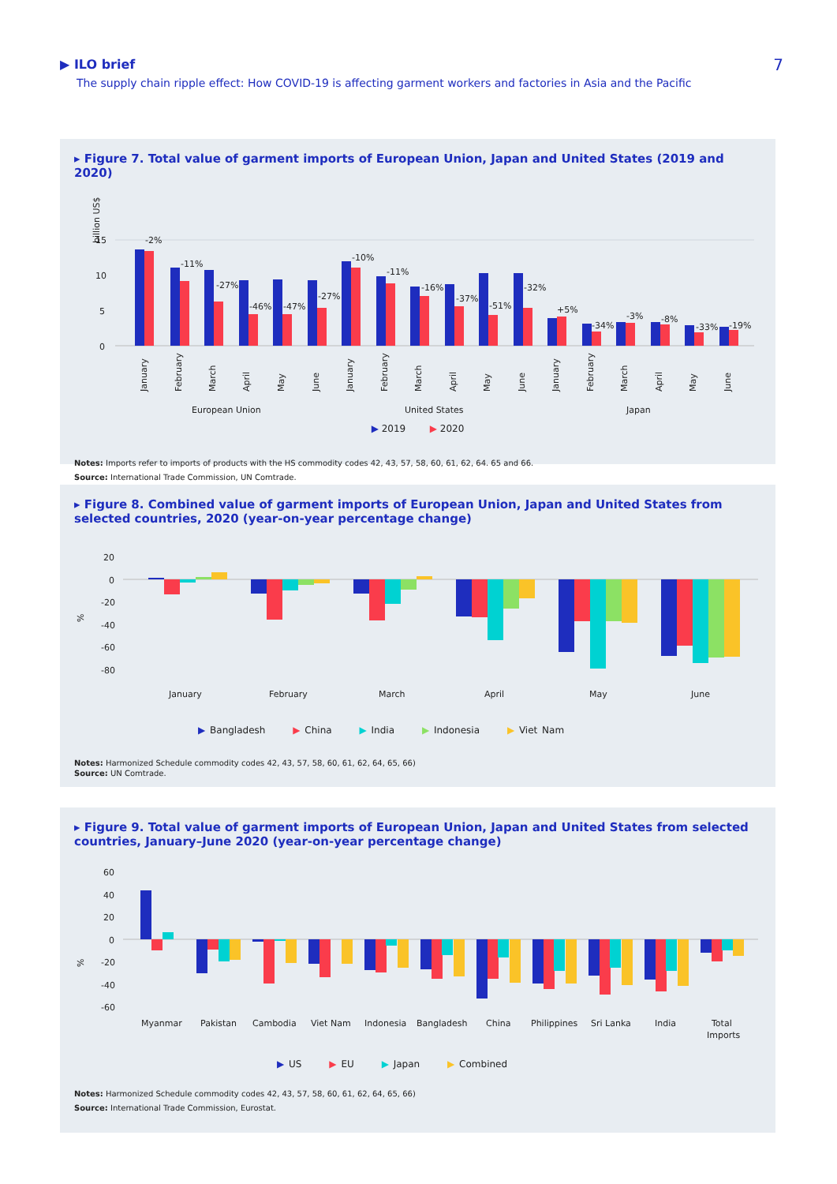▶ ILO brief
The supply chain ripple effect: How COVID-19 is affecting garment workers and factories in Asia and the Pacific
7
▸ Figure 7. Total value of garment imports of European Union, Japan and United States (2019 and 2020)
billion US$
15
10
5
0
-2%
-11%
-27%
-46%
-47%
-27%
-10%
-11%
-16%
-37%
-51%
-32%
+5%
-34%
-3%
-8%
-33%
-19%
January
February
March
April
May
June
January
February
March
April
May
June
January
February
March
April
May
June
European Union
United States
Japan
▶ 2019 ▶ 2020
Notes: Imports refer to imports of products with the HS commodity codes 42, 43, 57, 58, 60, 61, 62, 64. 65 and 66.
Source: International Trade Commission, UN Comtrade.
▸ Figure 8. Combined value of garment imports of European Union, Japan and United States from selected countries, 2020 (year-on-year percentage change)
%
20
0
-20
-40
-60
-80
January
February
March
April
May
June
▶ Bangladesh ▶ China ▶ India ▶ Indonesia ▶ Viet Nam
Notes: Harmonized Schedule commodity codes 42, 43, 57, 58, 60, 61, 62, 64, 65, 66)
Source: UN Comtrade.
▸ Figure 9. Total value of garment imports of European Union, Japan and United States from selected countries, January–June 2020 (year-on-year percentage change)
%
60
40
20
0
-20
-40
-60
Myanmar
Pakistan
Cambodia
Viet Nam
Indonesia
Bangladesh
China
Philippines
Sri Lanka
India
Total
Imports
▶ US ▶ EU ▶ Japan ▶ Combined
Notes: Harmonized Schedule commodity codes 42, 43, 57, 58, 60, 61, 62, 64, 65, 66)
Source: International Trade Commission, Eurostat.